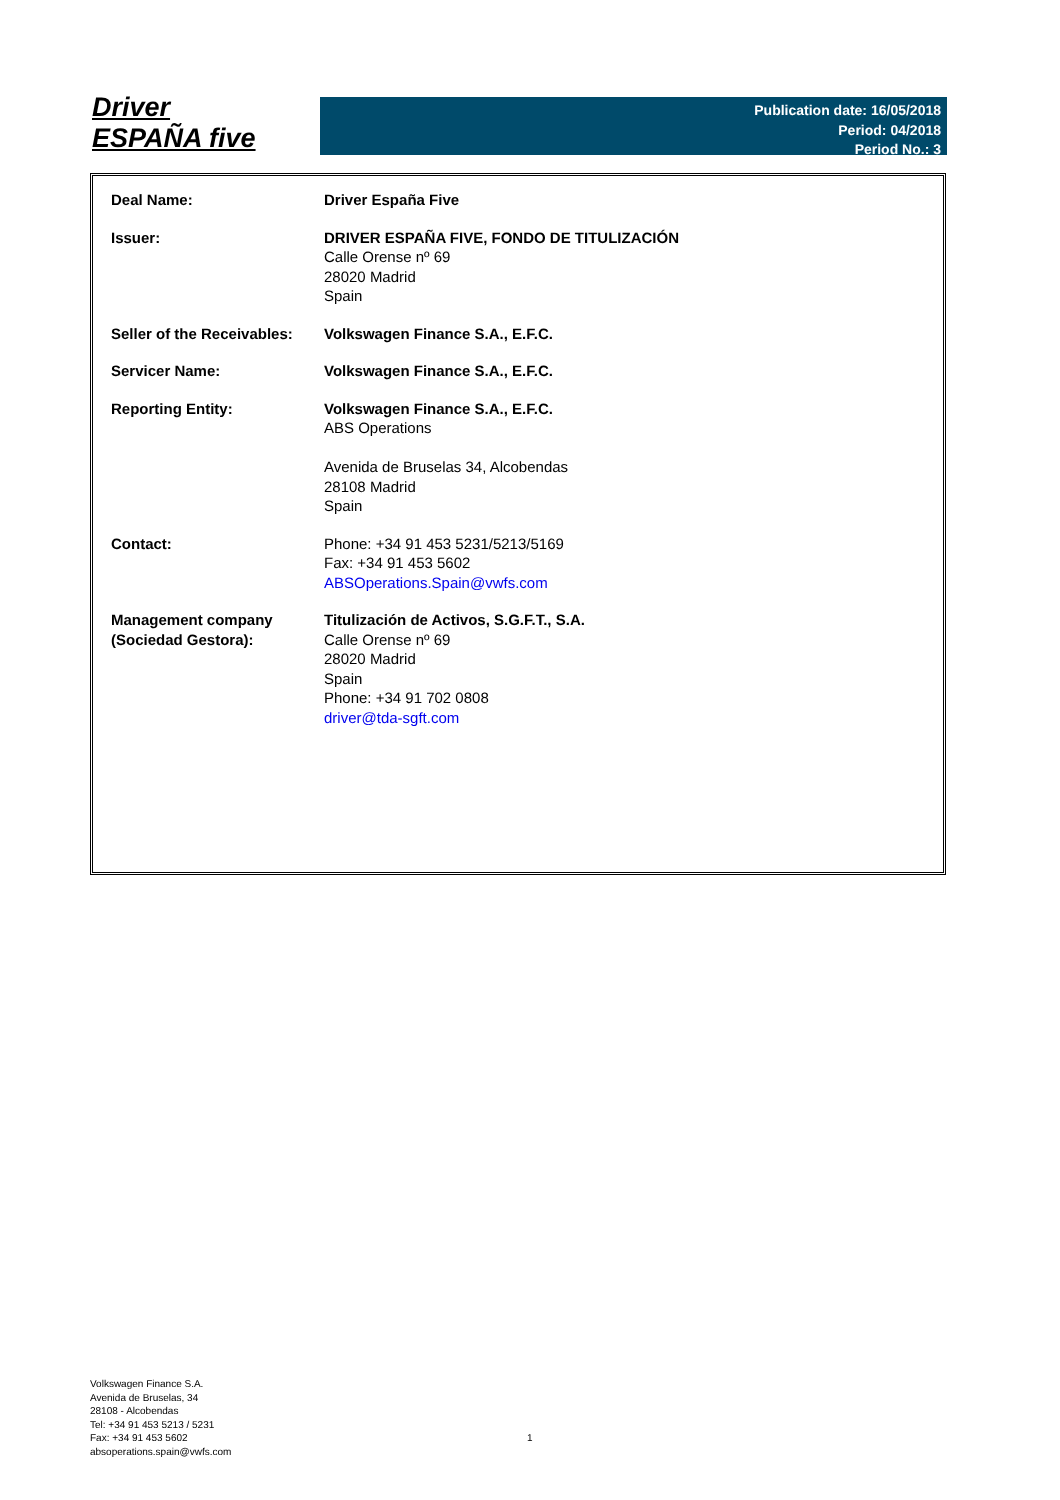Driver
ESPAÑA five
Publication date: 16/05/2018
Period: 04/2018
Period No.: 3
| Deal Name: | Driver España Five |
| Issuer: | DRIVER ESPAÑA FIVE, FONDO DE TITULIZACIÓN Calle Orense nº 69 28020 Madrid Spain |
| Seller of the Receivables: | Volkswagen Finance S.A., E.F.C. |
| Servicer Name: | Volkswagen Finance S.A., E.F.C. |
| Reporting Entity: | Volkswagen Finance S.A., E.F.C. ABS Operations Avenida de Bruselas 34, Alcobendas 28108 Madrid Spain |
| Contact: | Phone: +34 91 453 5231/5213/5169 Fax: +34 91 453 5602 ABSOperations.Spain@vwfs.com |
| Management company (Sociedad Gestora): | Titulización de Activos, S.G.F.T., S.A. Calle Orense nº 69 28020 Madrid Spain Phone: +34 91 702 0808 driver@tda-sgft.com |
Volkswagen Finance S.A.
Avenida de Bruselas, 34
28108 - Alcobendas
Tel: +34 91 453 5213 / 5231
Fax: +34 91 453 5602
absoperations.spain@vwfs.com
1